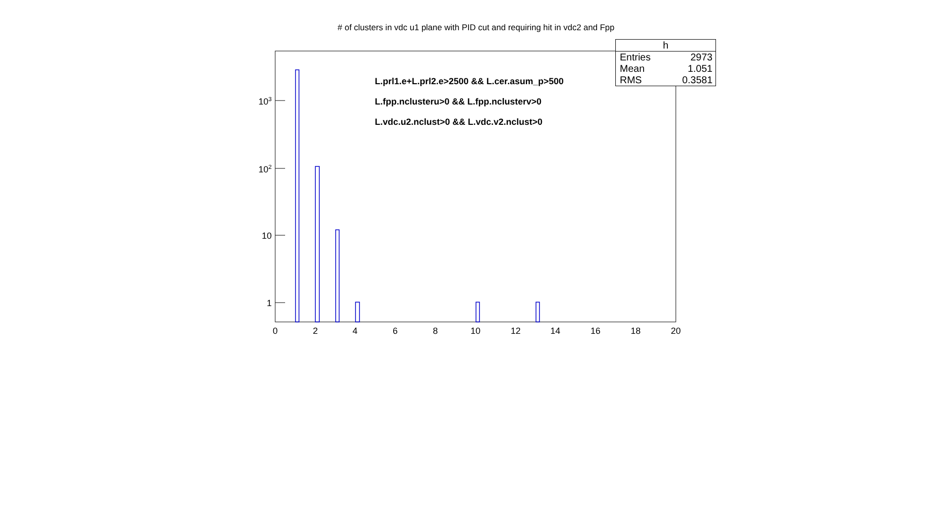# of clusters in vdc u1 plane with PID cut and requiring hit in vdc2 and Fpp
| h | |
| --- | --- |
| Entries | 2973 |
| Mean | 1.051 |
| RMS | 0.3581 |
L.prl1.e+L.prl2.e>2500 && L.cer.asum_p>500
L.fpp.nclusteru>0 && L.fpp.nclusterv>0
L.vdc.u2.nclust>0 && L.vdc.v2.nclust>0
10<sup>3</sup>
10<sup>2</sup>
10
1
0 2 4 6 8 10 12 14 16 18 20